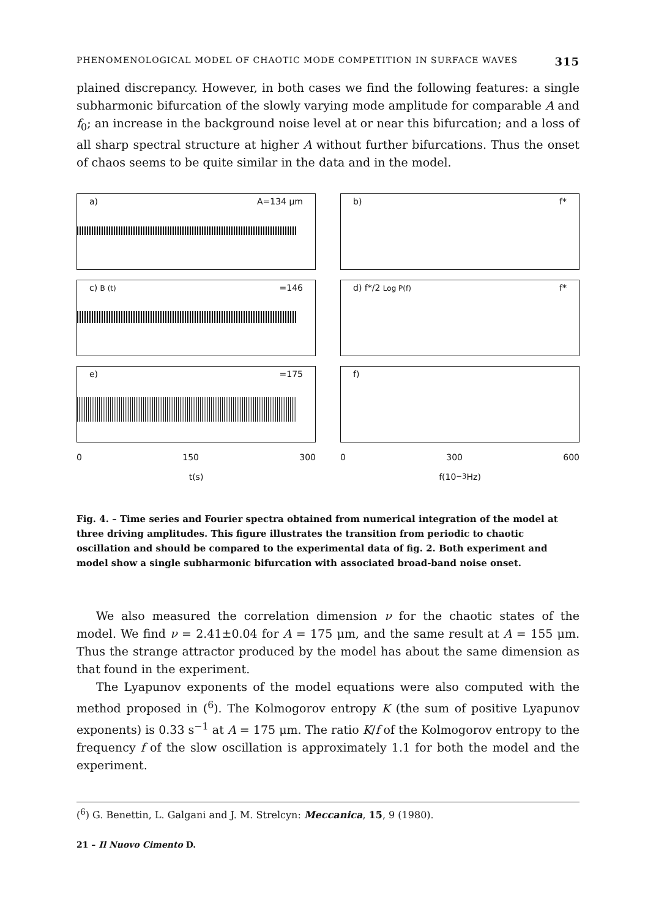PHENOMENOLOGICAL MODEL OF CHAOTIC MODE COMPETITION IN SURFACE WAVES 315
plained discrepancy. However, in both cases we find the following features: a single subharmonic bifurcation of the slowly varying mode amplitude for comparable A and f<sub>0</sub>; an increase in the background noise level at or near this bifurcation; and a loss of all sharp spectral structure at higher A without further bifurcations. Thus the onset of chaos seems to be quite similar in the data and in the model.
a) A=134 μm
c) B (t) =146
e) =175
0 150 300
t(s)
b) f*
d) f*/2 Log P(f) f*
f)
0 300 600
f(10<sup>−3</sup>Hz)
Fig. 4. – Time series and Fourier spectra obtained from numerical integration of the model at three driving amplitudes. This figure illustrates the transition from periodic to chaotic oscillation and should be compared to the experimental data of fig. 2. Both experiment and model show a single subharmonic bifurcation with associated broad-band noise onset.
We also measured the correlation dimension ν for the chaotic states of the model. We find ν = 2.41±0.04 for A = 175 μm, and the same result at A = 155 μm. Thus the strange attractor produced by the model has about the same dimension as that found in the experiment.
The Lyapunov exponents of the model equations were also computed with the method proposed in (<sup>6</sup>). The Kolmogorov entropy K (the sum of positive Lyapunov exponents) is 0.33 s<sup>−1</sup> at A = 175 μm. The ratio K/f of the Kolmogorov entropy to the frequency f of the slow oscillation is approximately 1.1 for both the model and the experiment.
(<sup>6</sup>) G. Benettin, L. Galgani and J. M. Strelcyn: Meccanica, 15, 9 (1980).
21 – Il Nuovo Cimento D.